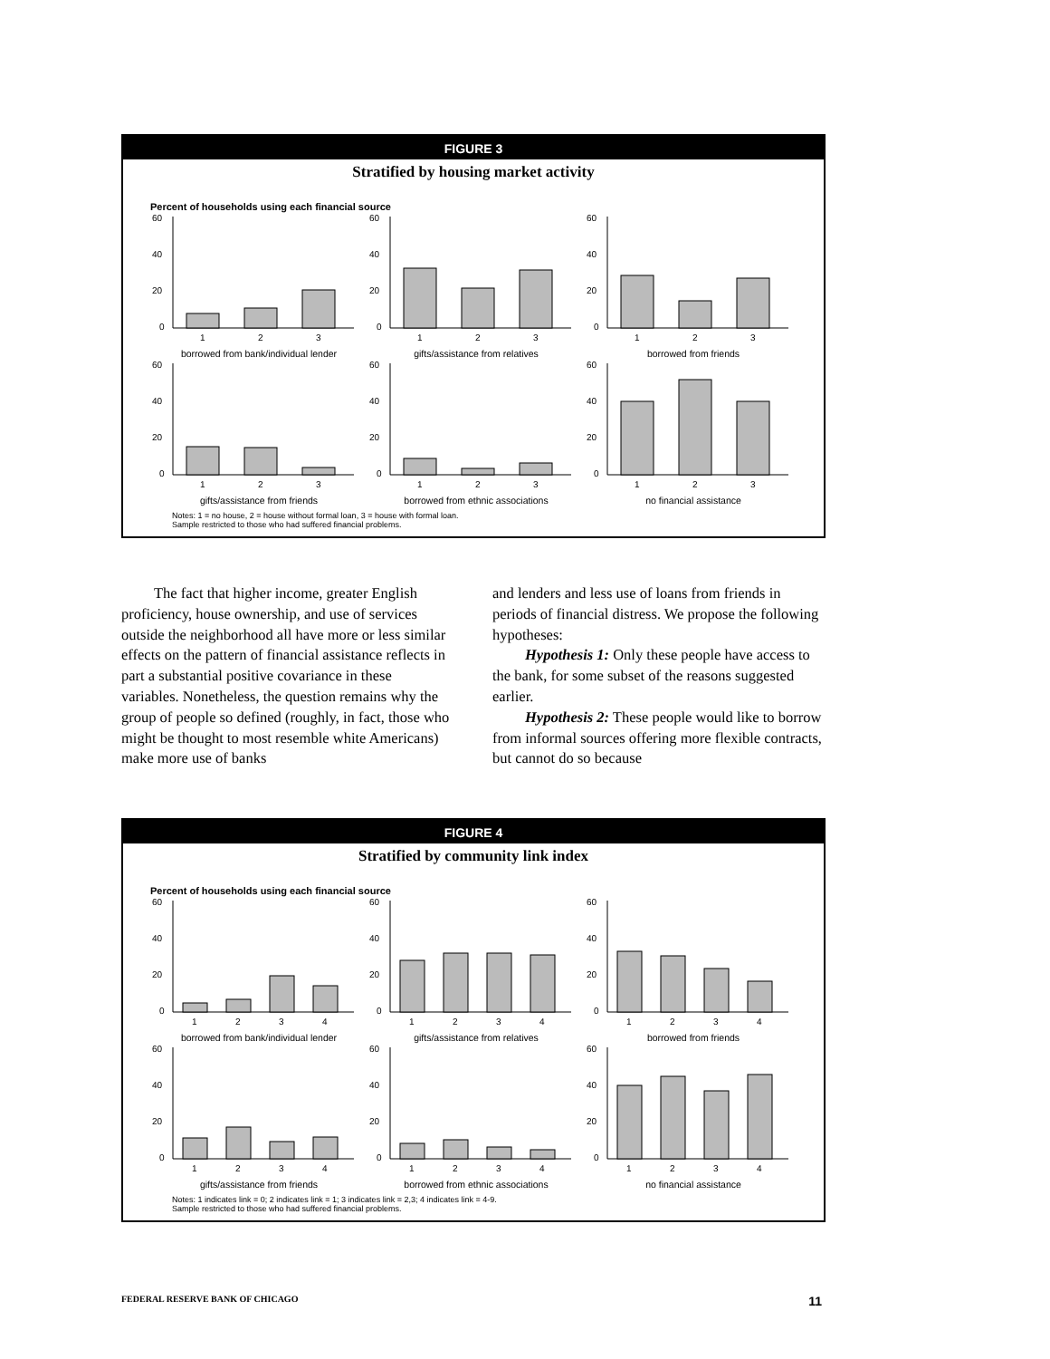FIGURE 3
Stratified by housing market activity
Percent of households using each financial source
60
40
20
0
1
2
3
borrowed from bank/individual lender
60
40
20
0
1
2
3
gifts/assistance from relatives
60
40
20
0
1
2
3
borrowed from friends
60
40
20
0
1
2
3
gifts/assistance from friends
60
40
20
0
1
2
3
borrowed from ethnic associations
60
40
20
0
1
2
3
no financial assistance
Notes: 1 = no house, 2 = house without formal loan, 3 = house with formal loan.
Sample restricted to those who had suffered financial problems.
The fact that higher income, greater English proficiency, house ownership, and use of services outside the neighborhood all have more or less similar effects on the pattern of financial assistance reflects in part a substantial positive covariance in these variables. Nonetheless, the question remains why the group of people so defined (roughly, in fact, those who might be thought to most resemble white Americans) make more use of banks
and lenders and less use of loans from friends in periods of financial distress. We propose the following hypotheses:
Hypothesis 1: Only these people have access to the bank, for some subset of the reasons suggested earlier.
Hypothesis 2: These people would like to borrow from informal sources offering more flexible contracts, but cannot do so because
FIGURE 4
Stratified by community link index
Percent of households using each financial source
60
40
20
0
1
2
3
4
borrowed from bank/individual lender
60
40
20
0
1
2
3
4
gifts/assistance from relatives
60
40
20
0
1
2
3
4
borrowed from friends
60
40
20
0
1
2
3
4
gifts/assistance from friends
60
40
20
0
1
2
3
4
borrowed from ethnic associations
60
40
20
0
1
2
3
4
no financial assistance
Notes: 1 indicates link = 0; 2 indicates link = 1; 3 indicates link = 2,3; 4 indicates link = 4-9.
Sample restricted to those who had suffered financial problems.
FEDERAL RESERVE BANK OF CHICAGO 11